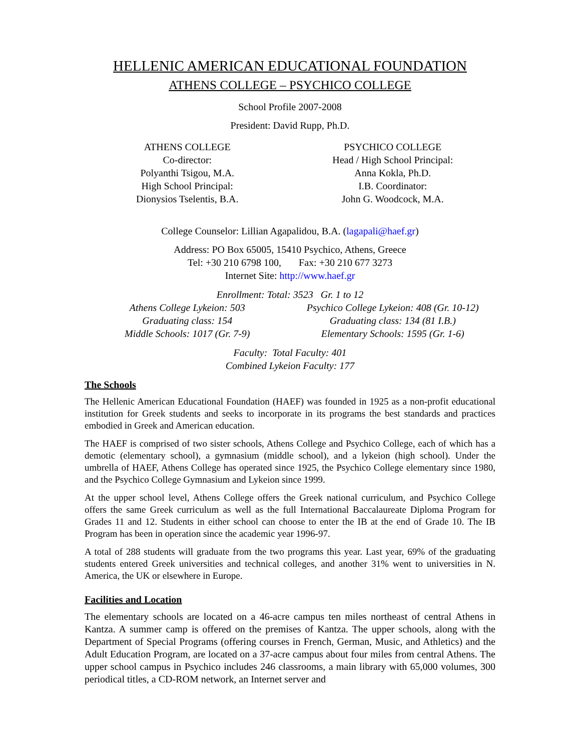HELLENIC AMERICAN EDUCATIONAL FOUNDATION
ATHENS COLLEGE – PSYCHICO COLLEGE
School Profile 2007-2008
President: David Rupp, Ph.D.
ATHENS COLLEGE
Co-director:
Polyanthi Tsigou, M.A.
High School Principal:
Dionysios Tselentis, B.A.
PSYCHICO COLLEGE
Head / High School Principal:
Anna Kokla, Ph.D.
I.B. Coordinator:
John G. Woodcock, M.A.
College Counselor: Lillian Agapalidou, B.A. (lagapali@haef.gr)
Address: PO Box 65005, 15410 Psychico, Athens, Greece
Tel: +30 210 6798 100, Fax: +30 210 677 3273
Internet Site: http://www.haef.gr
Enrollment: Total: 3523 Gr. 1 to 12
Athens College Lykeion: 503
Graduating class: 154
Middle Schools: 1017 (Gr. 7-9)
Psychico College Lykeion: 408 (Gr. 10-12)
Graduating class: 134 (81 I.B.)
Elementary Schools: 1595 (Gr. 1-6)
Faculty: Total Faculty: 401
Combined Lykeion Faculty: 177
The Schools
The Hellenic American Educational Foundation (HAEF) was founded in 1925 as a non-profit educational institution for Greek students and seeks to incorporate in its programs the best standards and practices embodied in Greek and American education.
The HAEF is comprised of two sister schools, Athens College and Psychico College, each of which has a demotic (elementary school), a gymnasium (middle school), and a lykeion (high school). Under the umbrella of HAEF, Athens College has operated since 1925, the Psychico College elementary since 1980, and the Psychico College Gymnasium and Lykeion since 1999.
At the upper school level, Athens College offers the Greek national curriculum, and Psychico College offers the same Greek curriculum as well as the full International Baccalaureate Diploma Program for Grades 11 and 12. Students in either school can choose to enter the IB at the end of Grade 10. The IB Program has been in operation since the academic year 1996-97.
A total of 288 students will graduate from the two programs this year. Last year, 69% of the graduating students entered Greek universities and technical colleges, and another 31% went to universities in N. America, the UK or elsewhere in Europe.
Facilities and Location
The elementary schools are located on a 46-acre campus ten miles northeast of central Athens in Kantza. A summer camp is offered on the premises of Kantza. The upper schools, along with the Department of Special Programs (offering courses in French, German, Music, and Athletics) and the Adult Education Program, are located on a 37-acre campus about four miles from central Athens. The upper school campus in Psychico includes 246 classrooms, a main library with 65,000 volumes, 300 periodical titles, a CD-ROM network, an Internet server and